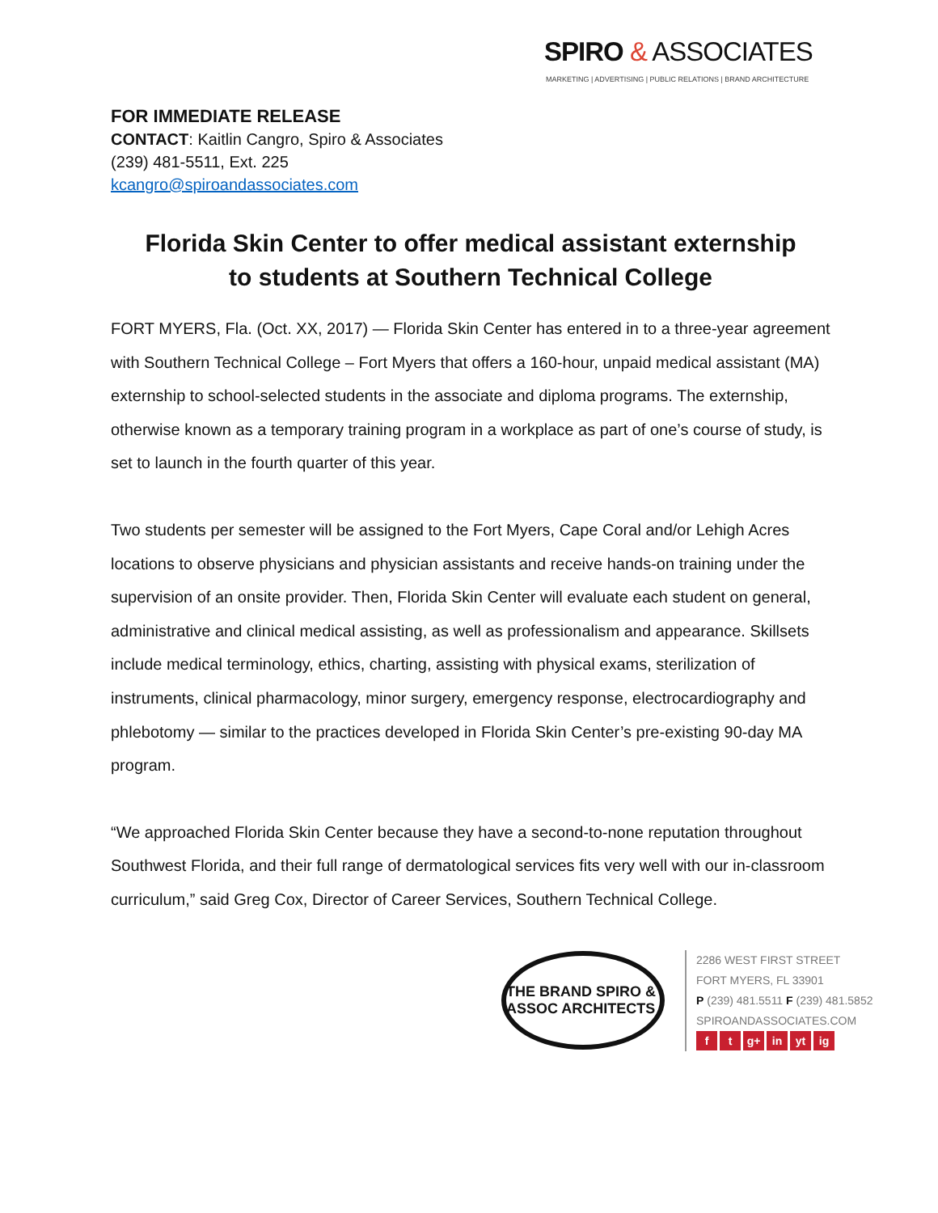SPIRO & ASSOCIATES
MARKETING | ADVERTISING | PUBLIC RELATIONS | BRAND ARCHITECTURE
FOR IMMEDIATE RELEASE
CONTACT: Kaitlin Cangro, Spiro & Associates
(239) 481-5511, Ext. 225
kcangro@spiroandassociates.com
Florida Skin Center to offer medical assistant externship
to students at Southern Technical College
FORT MYERS, Fla. (Oct. XX, 2017) — Florida Skin Center has entered in to a three-year agreement with Southern Technical College – Fort Myers that offers a 160-hour, unpaid medical assistant (MA) externship to school-selected students in the associate and diploma programs. The externship, otherwise known as a temporary training program in a workplace as part of one’s course of study, is set to launch in the fourth quarter of this year.
Two students per semester will be assigned to the Fort Myers, Cape Coral and/or Lehigh Acres locations to observe physicians and physician assistants and receive hands-on training under the supervision of an onsite provider. Then, Florida Skin Center will evaluate each student on general, administrative and clinical medical assisting, as well as professionalism and appearance. Skillsets include medical terminology, ethics, charting, assisting with physical exams, sterilization of instruments, clinical pharmacology, minor surgery, emergency response, electrocardiography and phlebotomy — similar to the practices developed in Florida Skin Center’s pre-existing 90-day MA program.
“We approached Florida Skin Center because they have a second-to-none reputation throughout Southwest Florida, and their full range of dermatological services fits very well with our in-classroom curriculum,” said Greg Cox, Director of Career Services, Southern Technical College.
THE BRAND SPIRO & ASSOC ARCHITECTS
2286 WEST FIRST STREET
FORT MYERS, FL 33901
P (239) 481.5511 F (239) 481.5852
SPIROANDASSOCIATES.COM
f t g+ in yt ig